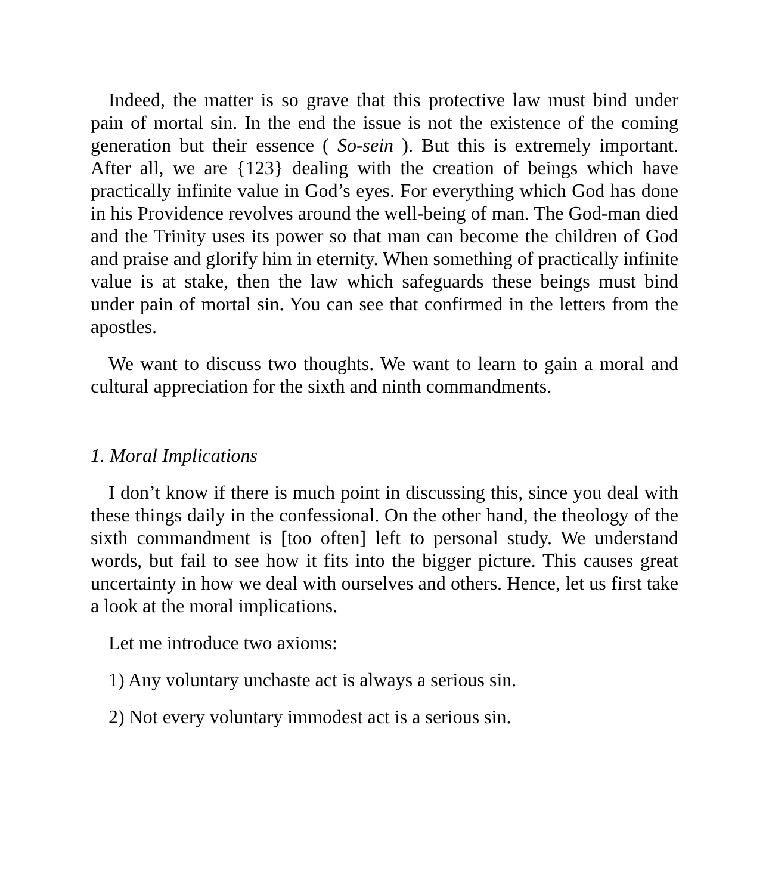Indeed, the matter is so grave that this protective law must bind under pain of mortal sin. In the end the issue is not the existence of the coming generation but their essence ( So-sein ). But this is extremely important. After all, we are {123} dealing with the creation of beings which have practically infinite value in God’s eyes. For everything which God has done in his Providence revolves around the well-being of man. The God-man died and the Trinity uses its power so that man can become the children of God and praise and glorify him in eternity. When something of practically infinite value is at stake, then the law which safeguards these beings must bind under pain of mortal sin. You can see that confirmed in the letters from the apostles.
We want to discuss two thoughts. We want to learn to gain a moral and cultural appreciation for the sixth and ninth commandments.
1. Moral Implications
I don’t know if there is much point in discussing this, since you deal with these things daily in the confessional. On the other hand, the theology of the sixth commandment is [too often] left to personal study. We understand words, but fail to see how it fits into the bigger picture. This causes great uncertainty in how we deal with ourselves and others. Hence, let us first take a look at the moral implications.
Let me introduce two axioms:
1) Any voluntary unchaste act is always a serious sin.
2) Not every voluntary immodest act is a serious sin.